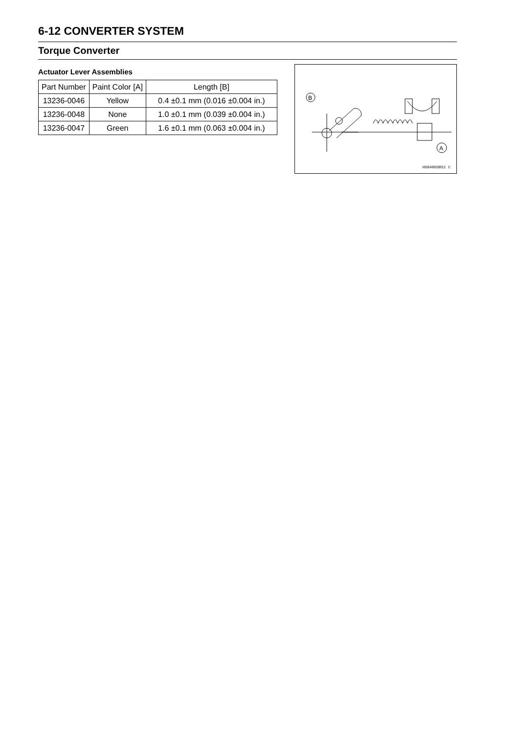6-12 CONVERTER SYSTEM
Torque Converter
Actuator Lever Assemblies
| Part Number | Paint Color [A] | Length [B] |
| --- | --- | --- |
| 13236-0046 | Yellow | 0.4 ±0.1 mm (0.016 ±0.004 in.) |
| 13236-0048 | None | 1.0 ±0.1 mm (0.039 ±0.004 in.) |
| 13236-0047 | Green | 1.6 ±0.1 mm (0.063 ±0.004 in.) |
B
A
HS04003BS1 C